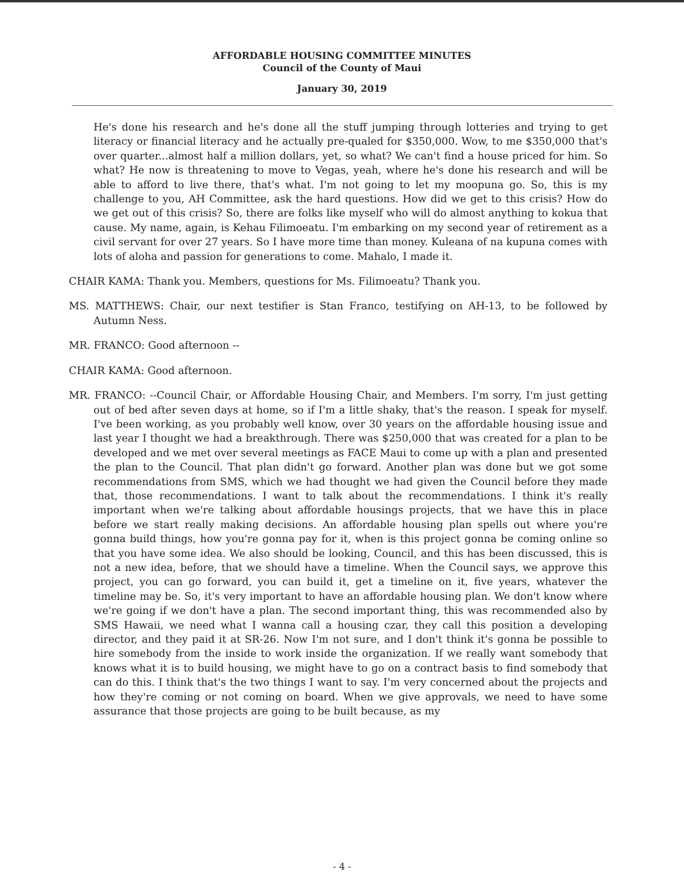AFFORDABLE HOUSING COMMITTEE MINUTES
Council of the County of Maui
January 30, 2019
He's done his research and he's done all the stuff jumping through lotteries and trying to get literacy or financial literacy and he actually pre-qualed for $350,000. Wow, to me $350,000 that's over quarter...almost half a million dollars, yet, so what? We can't find a house priced for him. So what? He now is threatening to move to Vegas, yeah, where he's done his research and will be able to afford to live there, that's what. I'm not going to let my moopuna go. So, this is my challenge to you, AH Committee, ask the hard questions. How did we get to this crisis? How do we get out of this crisis? So, there are folks like myself who will do almost anything to kokua that cause. My name, again, is Kehau Filimoeatu. I'm embarking on my second year of retirement as a civil servant for over 27 years. So I have more time than money. Kuleana of na kupuna comes with lots of aloha and passion for generations to come. Mahalo, I made it.
CHAIR KAMA: Thank you. Members, questions for Ms. Filimoeatu? Thank you.
MS. MATTHEWS: Chair, our next testifier is Stan Franco, testifying on AH-13, to be followed by Autumn Ness.
MR. FRANCO: Good afternoon --
CHAIR KAMA: Good afternoon.
MR. FRANCO: --Council Chair, or Affordable Housing Chair, and Members. I'm sorry, I'm just getting out of bed after seven days at home, so if I'm a little shaky, that's the reason. I speak for myself. I've been working, as you probably well know, over 30 years on the affordable housing issue and last year I thought we had a breakthrough. There was $250,000 that was created for a plan to be developed and we met over several meetings as FACE Maui to come up with a plan and presented the plan to the Council. That plan didn't go forward. Another plan was done but we got some recommendations from SMS, which we had thought we had given the Council before they made that, those recommendations. I want to talk about the recommendations. I think it's really important when we're talking about affordable housings projects, that we have this in place before we start really making decisions. An affordable housing plan spells out where you're gonna build things, how you're gonna pay for it, when is this project gonna be coming online so that you have some idea. We also should be looking, Council, and this has been discussed, this is not a new idea, before, that we should have a timeline. When the Council says, we approve this project, you can go forward, you can build it, get a timeline on it, five years, whatever the timeline may be. So, it's very important to have an affordable housing plan. We don't know where we're going if we don't have a plan. The second important thing, this was recommended also by SMS Hawaii, we need what I wanna call a housing czar, they call this position a developing director, and they paid it at SR-26. Now I'm not sure, and I don't think it's gonna be possible to hire somebody from the inside to work inside the organization. If we really want somebody that knows what it is to build housing, we might have to go on a contract basis to find somebody that can do this. I think that's the two things I want to say. I'm very concerned about the projects and how they're coming or not coming on board. When we give approvals, we need to have some assurance that those projects are going to be built because, as my
- 4 -